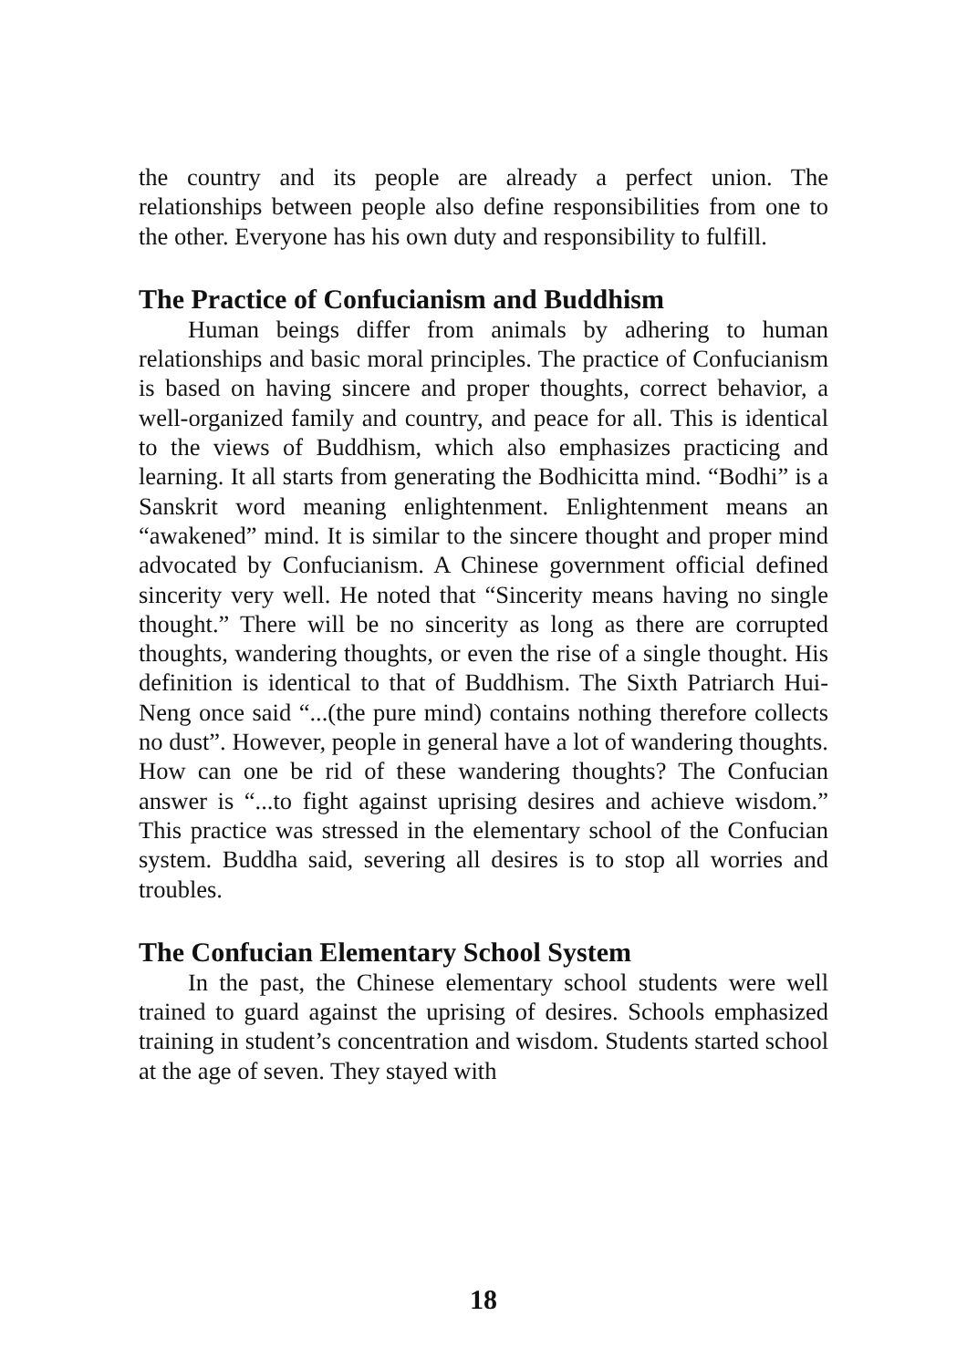the country and its people are already a perfect union. The relationships between people also define responsibilities from one to the other. Everyone has his own duty and responsibility to fulfill.
The Practice of Confucianism and Buddhism
Human beings differ from animals by adhering to human relationships and basic moral principles. The practice of Confucianism is based on having sincere and proper thoughts, correct behavior, a well-organized family and country, and peace for all. This is identical to the views of Buddhism, which also emphasizes practicing and learning. It all starts from generating the Bodhicitta mind. “Bodhi” is a Sanskrit word meaning enlightenment. Enlightenment means an “awakened” mind. It is similar to the sincere thought and proper mind advocated by Confucianism. A Chinese government official defined sincerity very well. He noted that “Sincerity means having no single thought.” There will be no sincerity as long as there are corrupted thoughts, wandering thoughts, or even the rise of a single thought. His definition is identical to that of Buddhism. The Sixth Patriarch Hui-Neng once said “...(the pure mind) contains nothing therefore collects no dust”. However, people in general have a lot of wandering thoughts. How can one be rid of these wandering thoughts? The Confucian answer is “...to fight against uprising desires and achieve wisdom.” This practice was stressed in the elementary school of the Confucian system. Buddha said, severing all desires is to stop all worries and troubles.
The Confucian Elementary School System
In the past, the Chinese elementary school students were well trained to guard against the uprising of desires. Schools emphasized training in student’s concentration and wisdom. Students started school at the age of seven. They stayed with
18